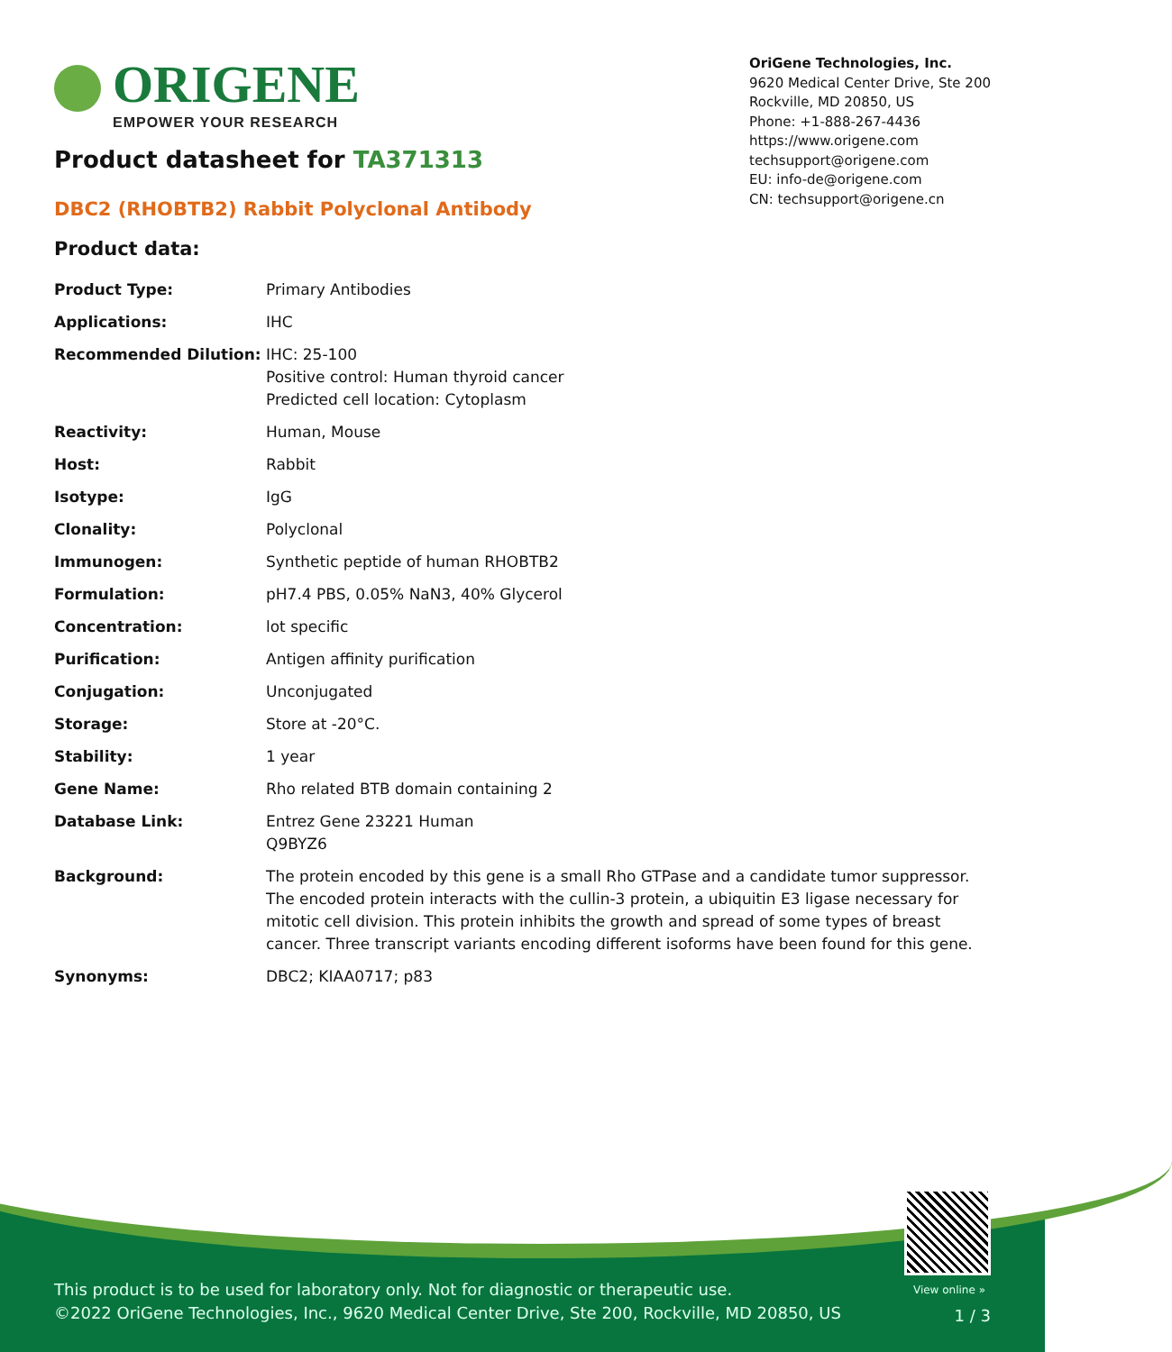ORIGENE
EMPOWER YOUR RESEARCH
OriGene Technologies, Inc.
9620 Medical Center Drive, Ste 200
Rockville, MD 20850, US
Phone: +1-888-267-4436
https://www.origene.com
techsupport@origene.com
EU: info-de@origene.com
CN: techsupport@origene.cn
Product datasheet for TA371313
DBC2 (RHOBTB2) Rabbit Polyclonal Antibody
Product data:
| Product Type: | Primary Antibodies |
| Applications: | IHC |
| Recommended Dilution: | IHC: 25-100 Positive control: Human thyroid cancer Predicted cell location: Cytoplasm |
| Reactivity: | Human, Mouse |
| Host: | Rabbit |
| Isotype: | IgG |
| Clonality: | Polyclonal |
| Immunogen: | Synthetic peptide of human RHOBTB2 |
| Formulation: | pH7.4 PBS, 0.05% NaN3, 40% Glycerol |
| Concentration: | lot specific |
| Purification: | Antigen affinity purification |
| Conjugation: | Unconjugated |
| Storage: | Store at -20°C. |
| Stability: | 1 year |
| Gene Name: | Rho related BTB domain containing 2 |
| Database Link: | Entrez Gene 23221 Human Q9BYZ6 |
| Background: | The protein encoded by this gene is a small Rho GTPase and a candidate tumor suppressor. The encoded protein interacts with the cullin-3 protein, a ubiquitin E3 ligase necessary for mitotic cell division. This protein inhibits the growth and spread of some types of breast cancer. Three transcript variants encoding different isoforms have been found for this gene. |
| Synonyms: | DBC2; KIAA0717; p83 |
View online »
This product is to be used for laboratory only. Not for diagnostic or therapeutic use.
©2022 OriGene Technologies, Inc., 9620 Medical Center Drive, Ste 200, Rockville, MD 20850, US
1 / 3